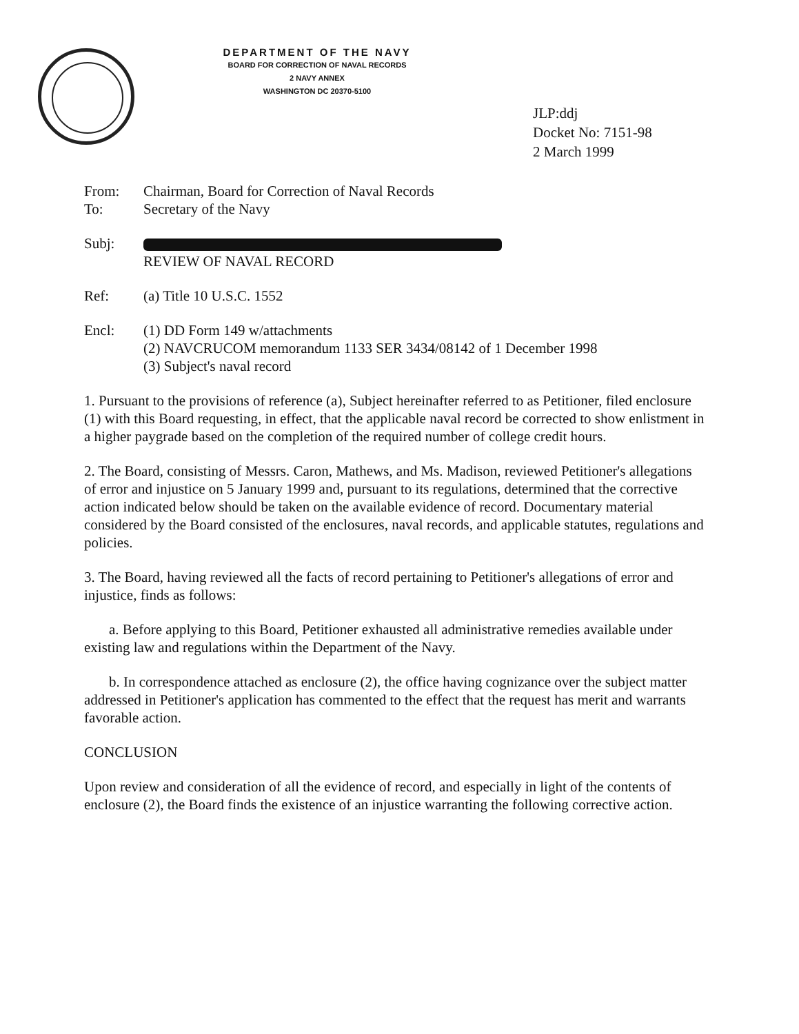DEPARTMENT OF THE NAVY
BOARD FOR CORRECTION OF NAVAL RECORDS
2 NAVY ANNEX
WASHINGTON DC 20370-5100
JLP:ddj
Docket No: 7151-98
2 March 1999
From: Chairman, Board for Correction of Naval Records
To: Secretary of the Navy
Subj:
REVIEW OF NAVAL RECORD
Ref: (a) Title 10 U.S.C. 1552
Encl: (1) DD Form 149 w/attachments
(2) NAVCRUCOM memorandum 1133 SER 3434/08142 of 1 December 1998
(3) Subject's naval record
1. Pursuant to the provisions of reference (a), Subject hereinafter referred to as Petitioner, filed enclosure (1) with this Board requesting, in effect, that the applicable naval record be corrected to show enlistment in a higher paygrade based on the completion of the required number of college credit hours.
2. The Board, consisting of Messrs. Caron, Mathews, and Ms. Madison, reviewed Petitioner's allegations of error and injustice on 5 January 1999 and, pursuant to its regulations, determined that the corrective action indicated below should be taken on the available evidence of record. Documentary material considered by the Board consisted of the enclosures, naval records, and applicable statutes, regulations and policies.
3. The Board, having reviewed all the facts of record pertaining to Petitioner's allegations of error and injustice, finds as follows:
a. Before applying to this Board, Petitioner exhausted all administrative remedies available under existing law and regulations within the Department of the Navy.
b. In correspondence attached as enclosure (2), the office having cognizance over the subject matter addressed in Petitioner's application has commented to the effect that the request has merit and warrants favorable action.
CONCLUSION
Upon review and consideration of all the evidence of record, and especially in light of the contents of enclosure (2), the Board finds the existence of an injustice warranting the following corrective action.